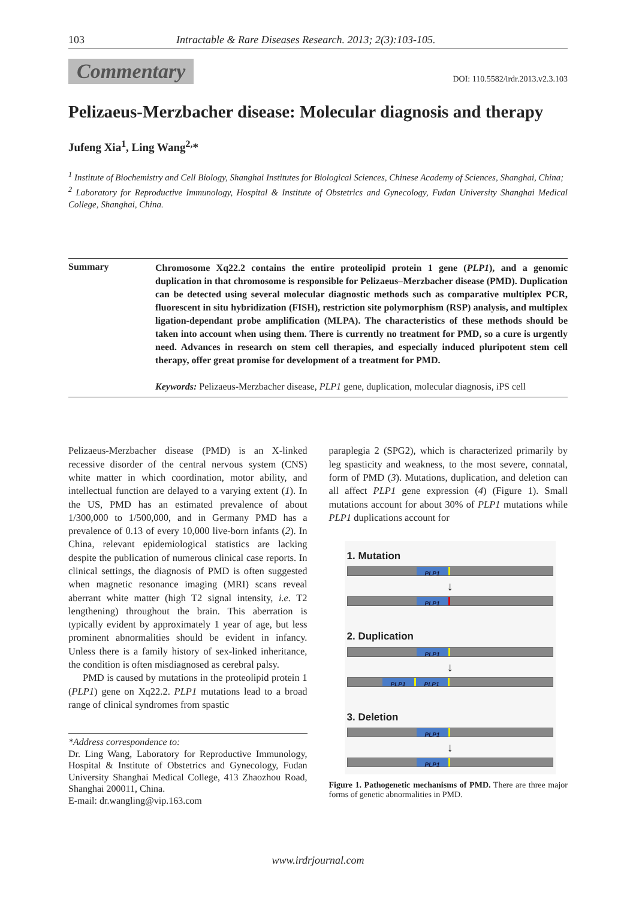103 Intractable & Rare Diseases Research. 2013; 2(3):103-105.
Commentary DOI: 110.5582/irdr.2013.v2.3.103
Pelizaeus-Merzbacher disease: Molecular diagnosis and therapy
Jufeng Xia<sup>1</sup>, Ling Wang<sup>2,</sup>*
<sup>1</sup> Institute of Biochemistry and Cell Biology, Shanghai Institutes for Biological Sciences, Chinese Academy of Sciences, Shanghai, China;
<sup>2</sup> Laboratory for Reproductive Immunology, Hospital & Institute of Obstetrics and Gynecology, Fudan University Shanghai Medical College, Shanghai, China.
Summary
Chromosome Xq22.2 contains the entire proteolipid protein 1 gene (PLP1), and a genomic duplication in that chromosome is responsible for Pelizaeus–Merzbacher disease (PMD). Duplication can be detected using several molecular diagnostic methods such as comparative multiplex PCR, fluorescent in situ hybridization (FISH), restriction site polymorphism (RSP) analysis, and multiplex ligation-dependant probe amplification (MLPA). The characteristics of these methods should be taken into account when using them. There is currently no treatment for PMD, so a cure is urgently need. Advances in research on stem cell therapies, and especially induced pluripotent stem cell therapy, offer great promise for development of a treatment for PMD.
Keywords: Pelizaeus-Merzbacher disease, PLP1 gene, duplication, molecular diagnosis, iPS cell
Pelizaeus-Merzbacher disease (PMD) is an X-linked recessive disorder of the central nervous system (CNS) white matter in which coordination, motor ability, and intellectual function are delayed to a varying extent (1). In the US, PMD has an estimated prevalence of about 1/300,000 to 1/500,000, and in Germany PMD has a prevalence of 0.13 of every 10,000 live-born infants (2). In China, relevant epidemiological statistics are lacking despite the publication of numerous clinical case reports. In clinical settings, the diagnosis of PMD is often suggested when magnetic resonance imaging (MRI) scans reveal aberrant white matter (high T2 signal intensity, i.e. T2 lengthening) throughout the brain. This aberration is typically evident by approximately 1 year of age, but less prominent abnormalities should be evident in infancy. Unless there is a family history of sex-linked inheritance, the condition is often misdiagnosed as cerebral palsy.
PMD is caused by mutations in the proteolipid protein 1 (PLP1) gene on Xq22.2. PLP1 mutations lead to a broad range of clinical syndromes from spastic
*Address correspondence to:
Dr. Ling Wang, Laboratory for Reproductive Immunology, Hospital & Institute of Obstetrics and Gynecology, Fudan University Shanghai Medical College, 413 Zhaozhou Road, Shanghai 200011, China.
E-mail: dr.wangling@vip.163.com
paraplegia 2 (SPG2), which is characterized primarily by leg spasticity and weakness, to the most severe, connatal, form of PMD (3). Mutations, duplication, and deletion can all affect PLP1 gene expression (4) (Figure 1). Small mutations account for about 30% of PLP1 mutations while PLP1 duplications account for
1. Mutation
PLP1
↓
PLP1
2. Duplication
PLP1
↓
PLP1 PLP1
3. Deletion
PLP1
↓
PLP1
Figure 1. Pathogenetic mechanisms of PMD. There are three major forms of genetic abnormalities in PMD.
www.irdrjournal.com